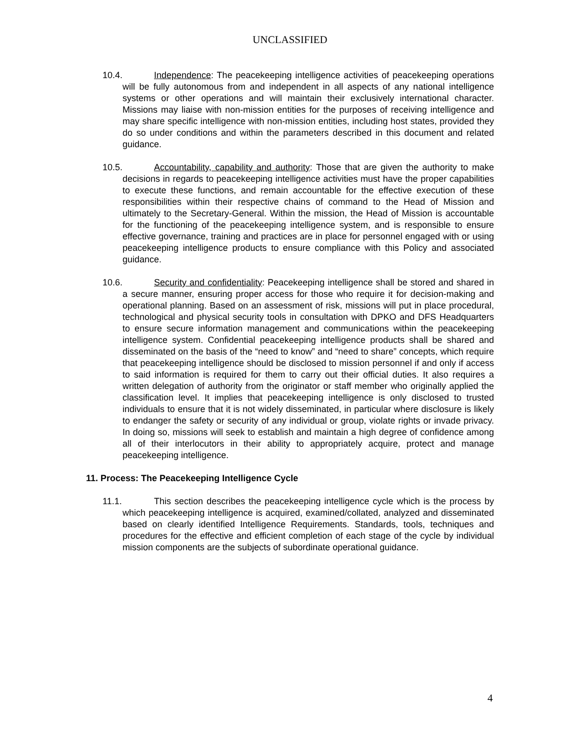UNCLASSIFIED
10.4. Independence: The peacekeeping intelligence activities of peacekeeping operations will be fully autonomous from and independent in all aspects of any national intelligence systems or other operations and will maintain their exclusively international character. Missions may liaise with non-mission entities for the purposes of receiving intelligence and may share specific intelligence with non-mission entities, including host states, provided they do so under conditions and within the parameters described in this document and related guidance.
10.5. Accountability, capability and authority: Those that are given the authority to make decisions in regards to peacekeeping intelligence activities must have the proper capabilities to execute these functions, and remain accountable for the effective execution of these responsibilities within their respective chains of command to the Head of Mission and ultimately to the Secretary-General. Within the mission, the Head of Mission is accountable for the functioning of the peacekeeping intelligence system, and is responsible to ensure effective governance, training and practices are in place for personnel engaged with or using peacekeeping intelligence products to ensure compliance with this Policy and associated guidance.
10.6. Security and confidentiality: Peacekeeping intelligence shall be stored and shared in a secure manner, ensuring proper access for those who require it for decision-making and operational planning. Based on an assessment of risk, missions will put in place procedural, technological and physical security tools in consultation with DPKO and DFS Headquarters to ensure secure information management and communications within the peacekeeping intelligence system. Confidential peacekeeping intelligence products shall be shared and disseminated on the basis of the “need to know” and “need to share” concepts, which require that peacekeeping intelligence should be disclosed to mission personnel if and only if access to said information is required for them to carry out their official duties. It also requires a written delegation of authority from the originator or staff member who originally applied the classification level. It implies that peacekeeping intelligence is only disclosed to trusted individuals to ensure that it is not widely disseminated, in particular where disclosure is likely to endanger the safety or security of any individual or group, violate rights or invade privacy. In doing so, missions will seek to establish and maintain a high degree of confidence among all of their interlocutors in their ability to appropriately acquire, protect and manage peacekeeping intelligence.
11. Process: The Peacekeeping Intelligence Cycle
11.1. This section describes the peacekeeping intelligence cycle which is the process by which peacekeeping intelligence is acquired, examined/collated, analyzed and disseminated based on clearly identified Intelligence Requirements. Standards, tools, techniques and procedures for the effective and efficient completion of each stage of the cycle by individual mission components are the subjects of subordinate operational guidance.
4